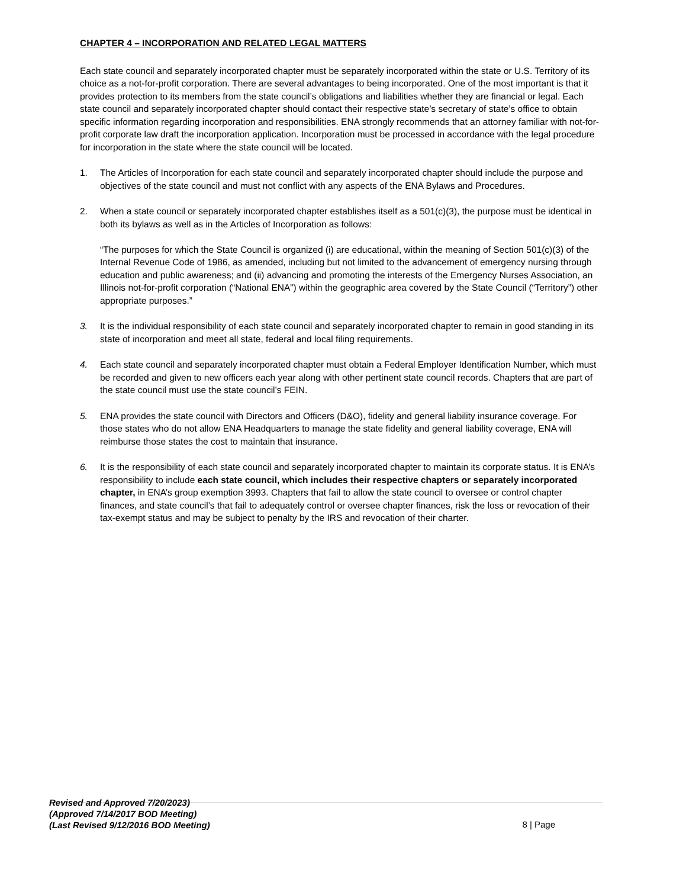CHAPTER 4 – INCORPORATION AND RELATED LEGAL MATTERS
Each state council and separately incorporated chapter must be separately incorporated within the state or U.S. Territory of its choice as a not-for-profit corporation. There are several advantages to being incorporated. One of the most important is that it provides protection to its members from the state council’s obligations and liabilities whether they are financial or legal. Each state council and separately incorporated chapter should contact their respective state’s secretary of state’s office to obtain specific information regarding incorporation and responsibilities. ENA strongly recommends that an attorney familiar with not-for-profit corporate law draft the incorporation application. Incorporation must be processed in accordance with the legal procedure for incorporation in the state where the state council will be located.
1. The Articles of Incorporation for each state council and separately incorporated chapter should include the purpose and objectives of the state council and must not conflict with any aspects of the ENA Bylaws and Procedures.
2. When a state council or separately incorporated chapter establishes itself as a 501(c)(3), the purpose must be identical in both its bylaws as well as in the Articles of Incorporation as follows:
“The purposes for which the State Council is organized (i) are educational, within the meaning of Section 501(c)(3) of the Internal Revenue Code of 1986, as amended, including but not limited to the advancement of emergency nursing through education and public awareness; and (ii) advancing and promoting the interests of the Emergency Nurses Association, an Illinois not-for-profit corporation (“National ENA”) within the geographic area covered by the State Council (“Territory”) other appropriate purposes.”
3. It is the individual responsibility of each state council and separately incorporated chapter to remain in good standing in its state of incorporation and meet all state, federal and local filing requirements.
4. Each state council and separately incorporated chapter must obtain a Federal Employer Identification Number, which must be recorded and given to new officers each year along with other pertinent state council records. Chapters that are part of the state council must use the state council’s FEIN.
5. ENA provides the state council with Directors and Officers (D&O), fidelity and general liability insurance coverage. For those states who do not allow ENA Headquarters to manage the state fidelity and general liability coverage, ENA will reimburse those states the cost to maintain that insurance.
6. It is the responsibility of each state council and separately incorporated chapter to maintain its corporate status. It is ENA’s responsibility to include each state council, which includes their respective chapters or separately incorporated chapter, in ENA’s group exemption 3993. Chapters that fail to allow the state council to oversee or control chapter finances, and state council’s that fail to adequately control or oversee chapter finances, risk the loss or revocation of their tax-exempt status and may be subject to penalty by the IRS and revocation of their charter.
Revised and Approved 7/20/2023)
(Approved 7/14/2017 BOD Meeting)
(Last Revised 9/12/2016 BOD Meeting)
8 | Page